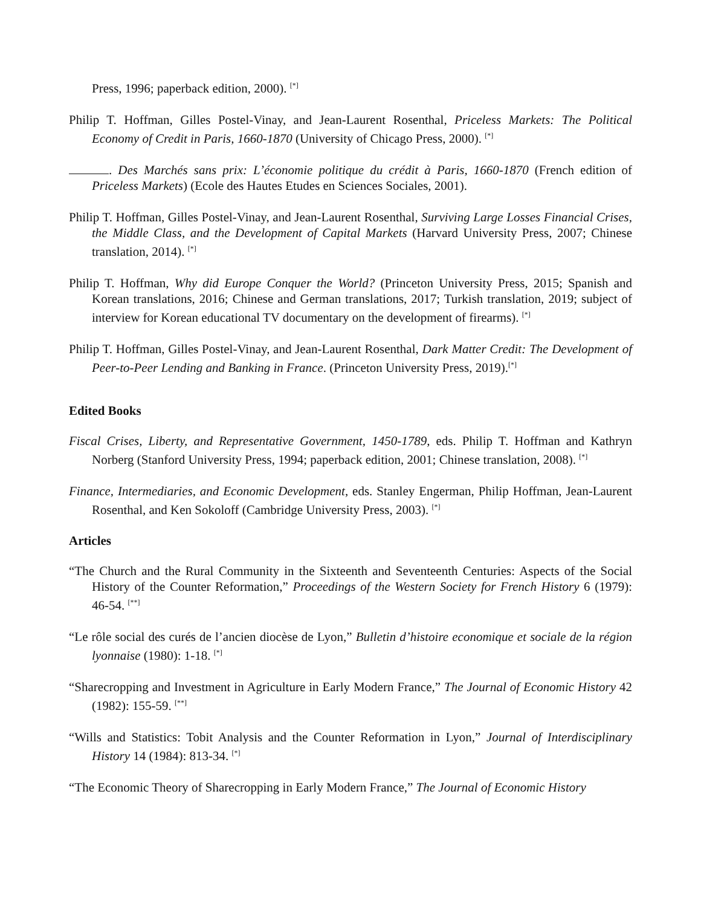Press, 1996; paperback edition, 2000). <sup>[*]</sup>
Philip T. Hoffman, Gilles Postel-Vinay, and Jean-Laurent Rosenthal, Priceless Markets: The Political Economy of Credit in Paris, 1660-1870 (University of Chicago Press, 2000). <sup>[*]</sup>
. Des Marchés sans prix: L’économie politique du crédit à Paris, 1660-1870 (French edition of Priceless Markets) (Ecole des Hautes Etudes en Sciences Sociales, 2001).
Philip T. Hoffman, Gilles Postel-Vinay, and Jean-Laurent Rosenthal, Surviving Large Losses Financial Crises, the Middle Class, and the Development of Capital Markets (Harvard University Press, 2007; Chinese translation, 2014). <sup>[*]</sup>
Philip T. Hoffman, Why did Europe Conquer the World? (Princeton University Press, 2015; Spanish and Korean translations, 2016; Chinese and German translations, 2017; Turkish translation, 2019; subject of interview for Korean educational TV documentary on the development of firearms). <sup>[*]</sup>
Philip T. Hoffman, Gilles Postel-Vinay, and Jean-Laurent Rosenthal, Dark Matter Credit: The Development of Peer-to-Peer Lending and Banking in France. (Princeton University Press, 2019).<sup>[*]</sup>
Edited Books
Fiscal Crises, Liberty, and Representative Government, 1450-1789, eds. Philip T. Hoffman and Kathryn Norberg (Stanford University Press, 1994; paperback edition, 2001; Chinese translation, 2008). <sup>[*]</sup>
Finance, Intermediaries, and Economic Development, eds. Stanley Engerman, Philip Hoffman, Jean-Laurent Rosenthal, and Ken Sokoloff (Cambridge University Press, 2003). <sup>[*]</sup>
Articles
“The Church and the Rural Community in the Sixteenth and Seventeenth Centuries: Aspects of the Social History of the Counter Reformation,” Proceedings of the Western Society for French History 6 (1979): 46-54. <sup>[**]</sup>
“Le rôle social des curés de l’ancien diocèse de Lyon,” Bulletin d’histoire economique et sociale de la région lyonnaise (1980): 1-18. <sup>[*]</sup>
“Sharecropping and Investment in Agriculture in Early Modern France,” The Journal of Economic History 42 (1982): 155-59. <sup>[**]</sup>
“Wills and Statistics: Tobit Analysis and the Counter Reformation in Lyon,” Journal of Interdisciplinary History 14 (1984): 813-34. <sup>[*]</sup>
“The Economic Theory of Sharecropping in Early Modern France,” The Journal of Economic History